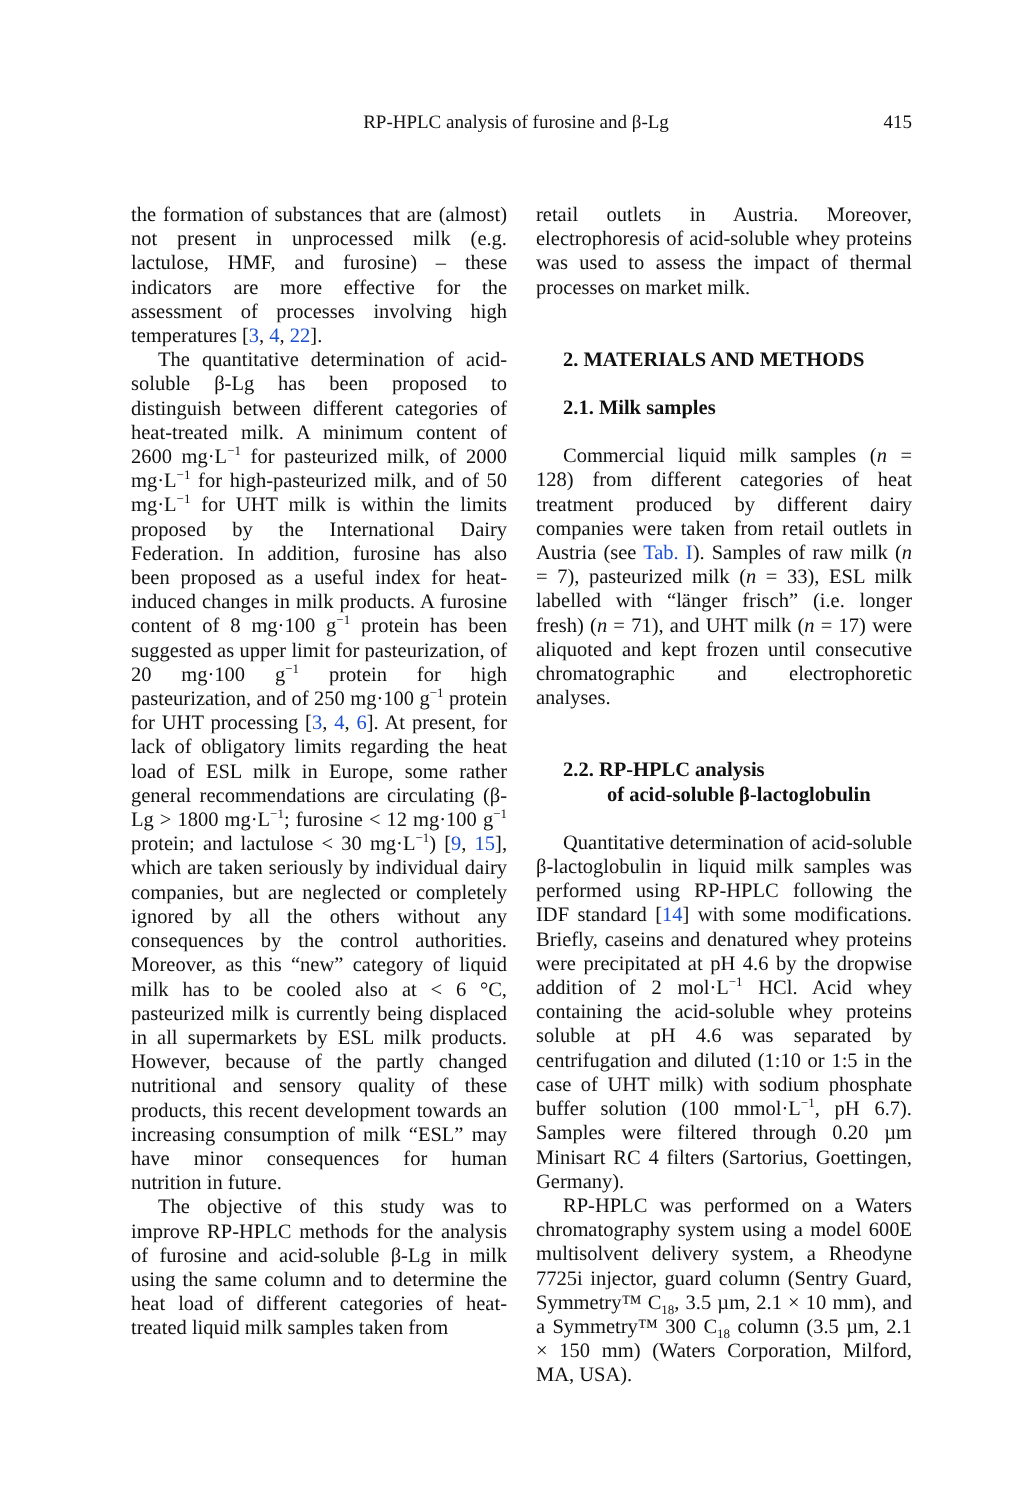RP-HPLC analysis of furosine and β-Lg 415
the formation of substances that are (almost) not present in unprocessed milk (e.g. lactulose, HMF, and furosine) – these indicators are more effective for the assessment of processes involving high temperatures [3, 4, 22].
The quantitative determination of acid-soluble β-Lg has been proposed to distinguish between different categories of heat-treated milk. A minimum content of 2600 mg·L<sup>−1</sup> for pasteurized milk, of 2000 mg·L<sup>−1</sup> for high-pasteurized milk, and of 50 mg·L<sup>−1</sup> for UHT milk is within the limits proposed by the International Dairy Federation. In addition, furosine has also been proposed as a useful index for heat-induced changes in milk products. A furosine content of 8 mg·100 g<sup>−1</sup> protein has been suggested as upper limit for pasteurization, of 20 mg·100 g<sup>−1</sup> protein for high pasteurization, and of 250 mg·100 g<sup>−1</sup> protein for UHT processing [3, 4, 6]. At present, for lack of obligatory limits regarding the heat load of ESL milk in Europe, some rather general recommendations are circulating (β-Lg > 1800 mg·L<sup>−1</sup>; furosine < 12 mg·100 g<sup>−1</sup> protein; and lactulose < 30 mg·L<sup>−1</sup>) [9, 15], which are taken seriously by individual dairy companies, but are neglected or completely ignored by all the others without any consequences by the control authorities. Moreover, as this “new” category of liquid milk has to be cooled also at < 6 °C, pasteurized milk is currently being displaced in all supermarkets by ESL milk products. However, because of the partly changed nutritional and sensory quality of these products, this recent development towards an increasing consumption of milk “ESL” may have minor consequences for human nutrition in future.
The objective of this study was to improve RP-HPLC methods for the analysis of furosine and acid-soluble β-Lg in milk using the same column and to determine the heat load of different categories of heat-treated liquid milk samples taken from
retail outlets in Austria. Moreover, electrophoresis of acid-soluble whey proteins was used to assess the impact of thermal processes on market milk.
2. MATERIALS AND METHODS
2.1. Milk samples
Commercial liquid milk samples (n = 128) from different categories of heat treatment produced by different dairy companies were taken from retail outlets in Austria (see Tab. I). Samples of raw milk (n = 7), pasteurized milk (n = 33), ESL milk labelled with “länger frisch” (i.e. longer fresh) (n = 71), and UHT milk (n = 17) were aliquoted and kept frozen until consecutive chromatographic and electrophoretic analyses.
2.2. RP-HPLC analysis
of acid-soluble β-lactoglobulin
Quantitative determination of acid-soluble β-lactoglobulin in liquid milk samples was performed using RP-HPLC following the IDF standard [14] with some modifications. Briefly, caseins and denatured whey proteins were precipitated at pH 4.6 by the dropwise addition of 2 mol·L<sup>−1</sup> HCl. Acid whey containing the acid-soluble whey proteins soluble at pH 4.6 was separated by centrifugation and diluted (1:10 or 1:5 in the case of UHT milk) with sodium phosphate buffer solution (100 mmol·L<sup>−1</sup>, pH 6.7). Samples were filtered through 0.20 µm Minisart RC 4 filters (Sartorius, Goettingen, Germany).
RP-HPLC was performed on a Waters chromatography system using a model 600E multisolvent delivery system, a Rheodyne 7725i injector, guard column (Sentry Guard, Symmetry™ C<sub>18</sub>, 3.5 µm, 2.1 × 10 mm), and a Symmetry™ 300 C<sub>18</sub> column (3.5 µm, 2.1 × 150 mm) (Waters Corporation, Milford, MA, USA).